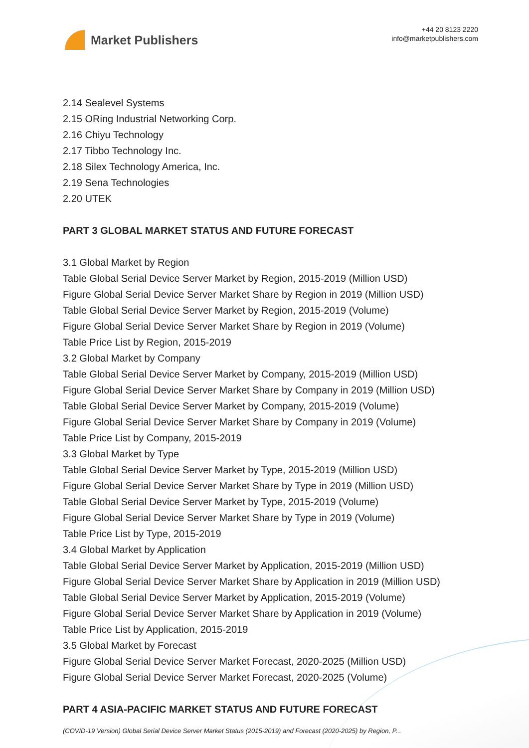Market Publishers
+44 20 8123 2220
info@marketpublishers.com
2.14 Sealevel Systems
2.15 ORing Industrial Networking Corp.
2.16 Chiyu Technology
2.17 Tibbo Technology Inc.
2.18 Silex Technology America, Inc.
2.19 Sena Technologies
2.20 UTEK
PART 3 GLOBAL MARKET STATUS AND FUTURE FORECAST
3.1 Global Market by Region
Table Global Serial Device Server Market by Region, 2015-2019 (Million USD)
Figure Global Serial Device Server Market Share by Region in 2019 (Million USD)
Table Global Serial Device Server Market by Region, 2015-2019 (Volume)
Figure Global Serial Device Server Market Share by Region in 2019 (Volume)
Table Price List by Region, 2015-2019
3.2 Global Market by Company
Table Global Serial Device Server Market by Company, 2015-2019 (Million USD)
Figure Global Serial Device Server Market Share by Company in 2019 (Million USD)
Table Global Serial Device Server Market by Company, 2015-2019 (Volume)
Figure Global Serial Device Server Market Share by Company in 2019 (Volume)
Table Price List by Company, 2015-2019
3.3 Global Market by Type
Table Global Serial Device Server Market by Type, 2015-2019 (Million USD)
Figure Global Serial Device Server Market Share by Type in 2019 (Million USD)
Table Global Serial Device Server Market by Type, 2015-2019 (Volume)
Figure Global Serial Device Server Market Share by Type in 2019 (Volume)
Table Price List by Type, 2015-2019
3.4 Global Market by Application
Table Global Serial Device Server Market by Application, 2015-2019 (Million USD)
Figure Global Serial Device Server Market Share by Application in 2019 (Million USD)
Table Global Serial Device Server Market by Application, 2015-2019 (Volume)
Figure Global Serial Device Server Market Share by Application in 2019 (Volume)
Table Price List by Application, 2015-2019
3.5 Global Market by Forecast
Figure Global Serial Device Server Market Forecast, 2020-2025 (Million USD)
Figure Global Serial Device Server Market Forecast, 2020-2025 (Volume)
PART 4 ASIA-PACIFIC MARKET STATUS AND FUTURE FORECAST
(COVID-19 Version) Global Serial Device Server Market Status (2015-2019) and Forecast (2020-2025) by Region, P...